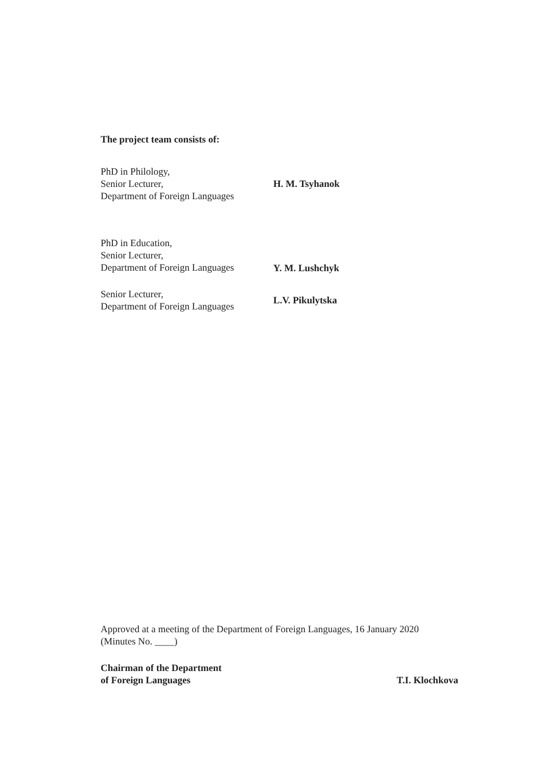The project team consists of:
PhD in Philology,
Senior Lecturer,
Department of Foreign Languages
H. M. Tsyhanok
PhD in Education,
Senior Lecturer,
Department of Foreign Languages
Y. M. Lushchyk
Senior Lecturer,
Department of Foreign Languages
L.V. Pikulytska
Approved at a meeting of the Department of Foreign Languages, 16 January 2020
(Minutes No. ____)
Chairman of the Department
of Foreign Languages
T.I. Klochkova